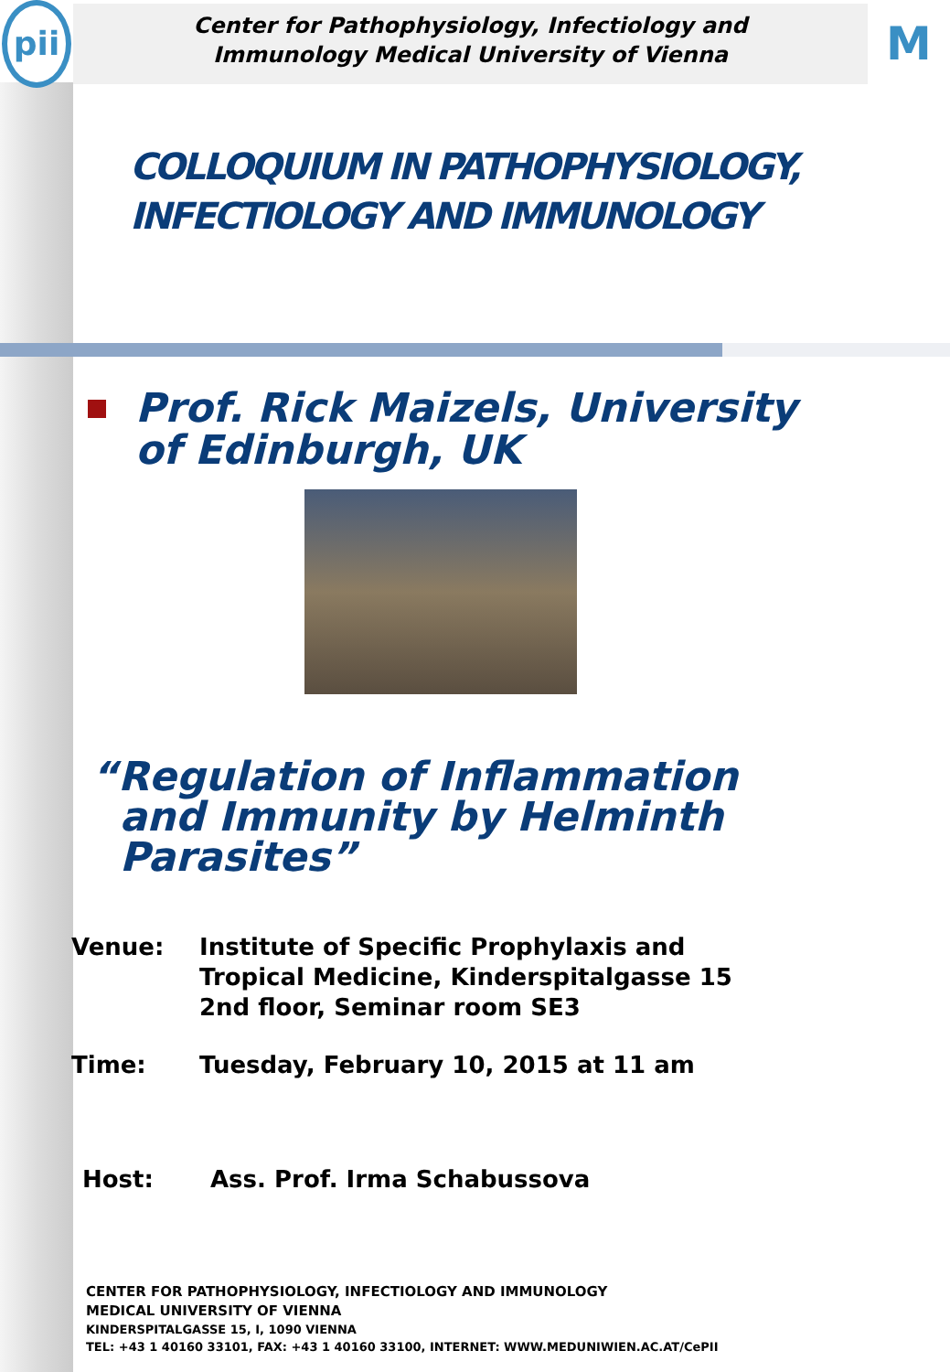pii
Center for Pathophysiology, Infectiology and
Immunology Medical University of Vienna
M
COLLOQUIUM IN PATHOPHYSIOLOGY,
INFECTIOLOGY AND IMMUNOLOGY
Prof. Rick Maizels, University
of Edinburgh, UK
“Regulation of Inflammation
and Immunity by Helminth
Parasites”
Venue: Institute of Specific Prophylaxis and
Tropical Medicine, Kinderspitalgasse 15
2nd floor, Seminar room SE3
Time: Tuesday, February 10, 2015 at 11 am
Host: Ass. Prof. Irma Schabussova
CENTER FOR PATHOPHYSIOLOGY, INFECTIOLOGY AND IMMUNOLOGY
MEDICAL UNIVERSITY OF VIENNA
KINDERSPITALGASSE 15, I, 1090 VIENNA
TEL: +43 1 40160 33101, FAX: +43 1 40160 33100, INTERNET: WWW.MEDUNIWIEN.AC.AT/CePII